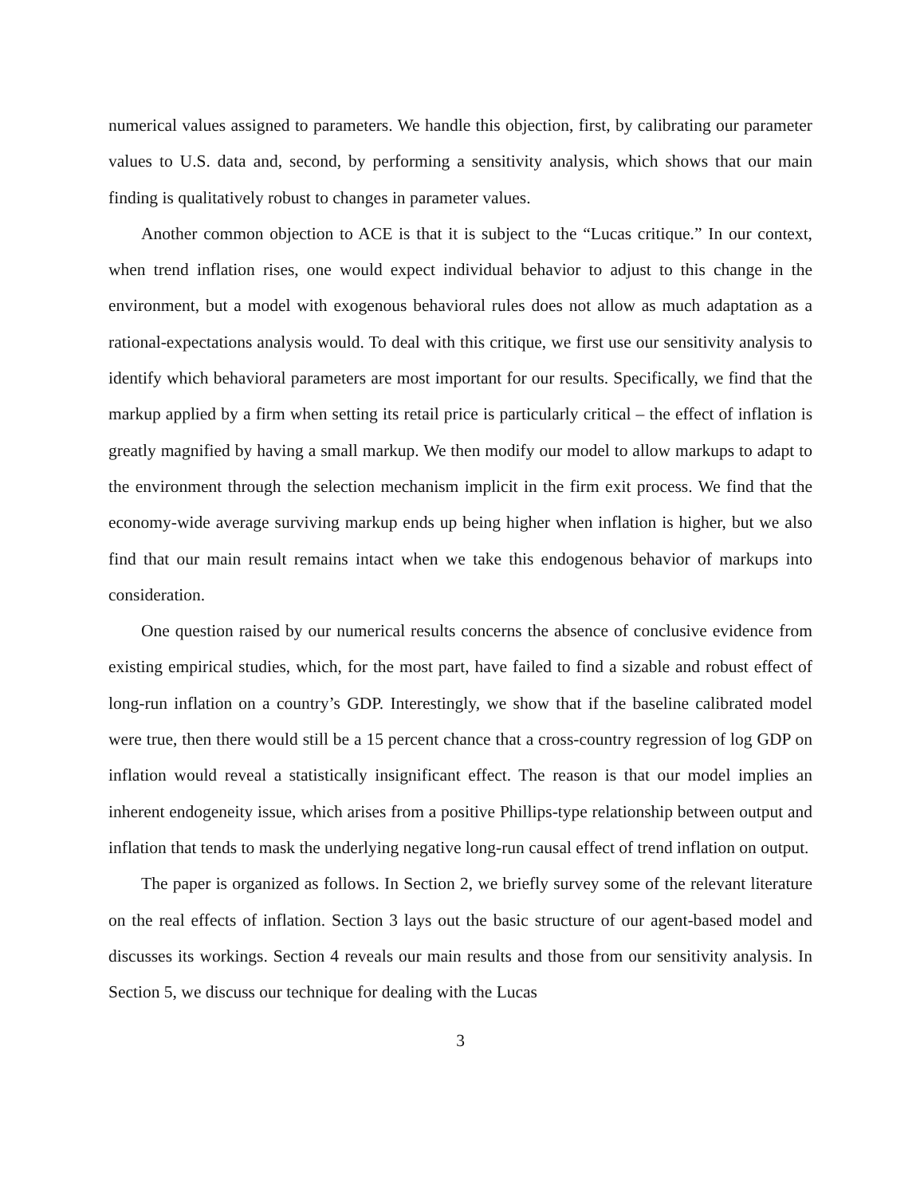numerical values assigned to parameters. We handle this objection, first, by calibrating our parameter values to U.S. data and, second, by performing a sensitivity analysis, which shows that our main finding is qualitatively robust to changes in parameter values.
Another common objection to ACE is that it is subject to the “Lucas critique.” In our context, when trend inflation rises, one would expect individual behavior to adjust to this change in the environment, but a model with exogenous behavioral rules does not allow as much adaptation as a rational-expectations analysis would. To deal with this critique, we first use our sensitivity analysis to identify which behavioral parameters are most important for our results. Specifically, we find that the markup applied by a firm when setting its retail price is particularly critical – the effect of inflation is greatly magnified by having a small markup. We then modify our model to allow markups to adapt to the environment through the selection mechanism implicit in the firm exit process. We find that the economy-wide average surviving markup ends up being higher when inflation is higher, but we also find that our main result remains intact when we take this endogenous behavior of markups into consideration.
One question raised by our numerical results concerns the absence of conclusive evidence from existing empirical studies, which, for the most part, have failed to find a sizable and robust effect of long-run inflation on a country’s GDP. Interestingly, we show that if the baseline calibrated model were true, then there would still be a 15 percent chance that a cross-country regression of log GDP on inflation would reveal a statistically insignificant effect. The reason is that our model implies an inherent endogeneity issue, which arises from a positive Phillips-type relationship between output and inflation that tends to mask the underlying negative long-run causal effect of trend inflation on output.
The paper is organized as follows. In Section 2, we briefly survey some of the relevant literature on the real effects of inflation. Section 3 lays out the basic structure of our agent-based model and discusses its workings. Section 4 reveals our main results and those from our sensitivity analysis. In Section 5, we discuss our technique for dealing with the Lucas
3